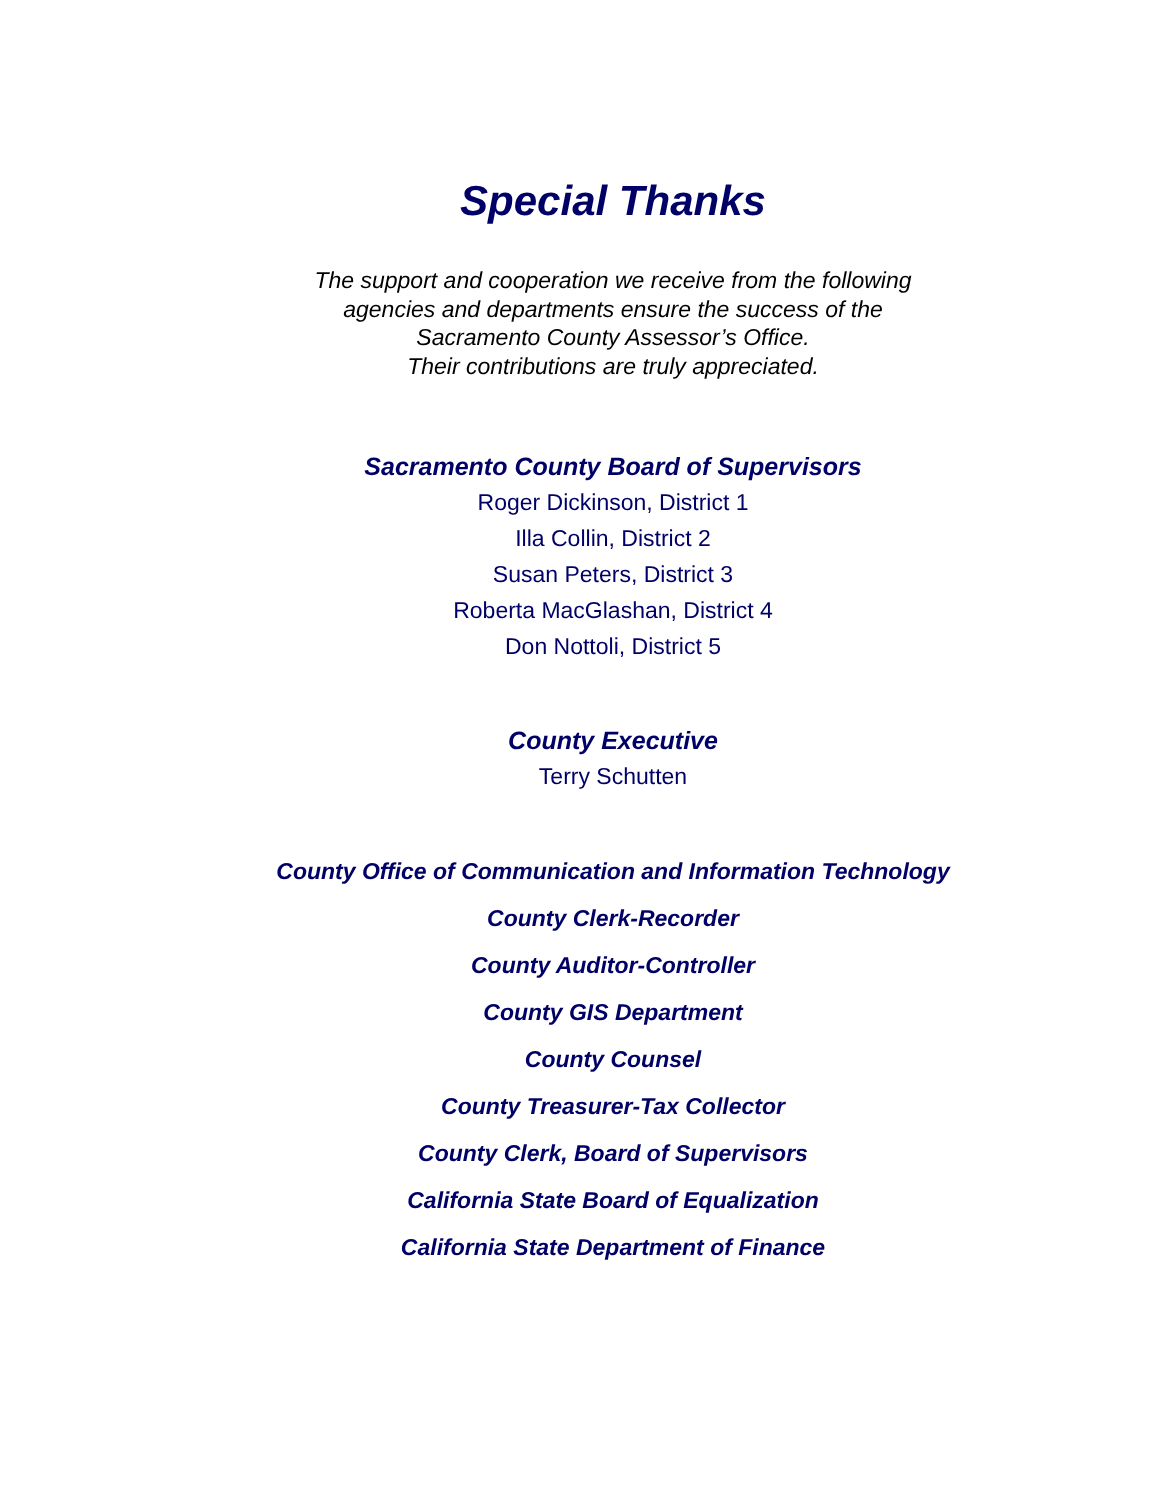Special Thanks
The support and cooperation we receive from the following
agencies and departments ensure the success of the
Sacramento County Assessor’s Office.
Their contributions are truly appreciated.
Sacramento County Board of Supervisors
Roger Dickinson, District 1
Illa Collin, District 2
Susan Peters, District 3
Roberta MacGlashan, District 4
Don Nottoli, District 5
County Executive
Terry Schutten
County Office of Communication and Information Technology
County Clerk-Recorder
County Auditor-Controller
County GIS Department
County Counsel
County Treasurer-Tax Collector
County Clerk, Board of Supervisors
California State Board of Equalization
California State Department of Finance